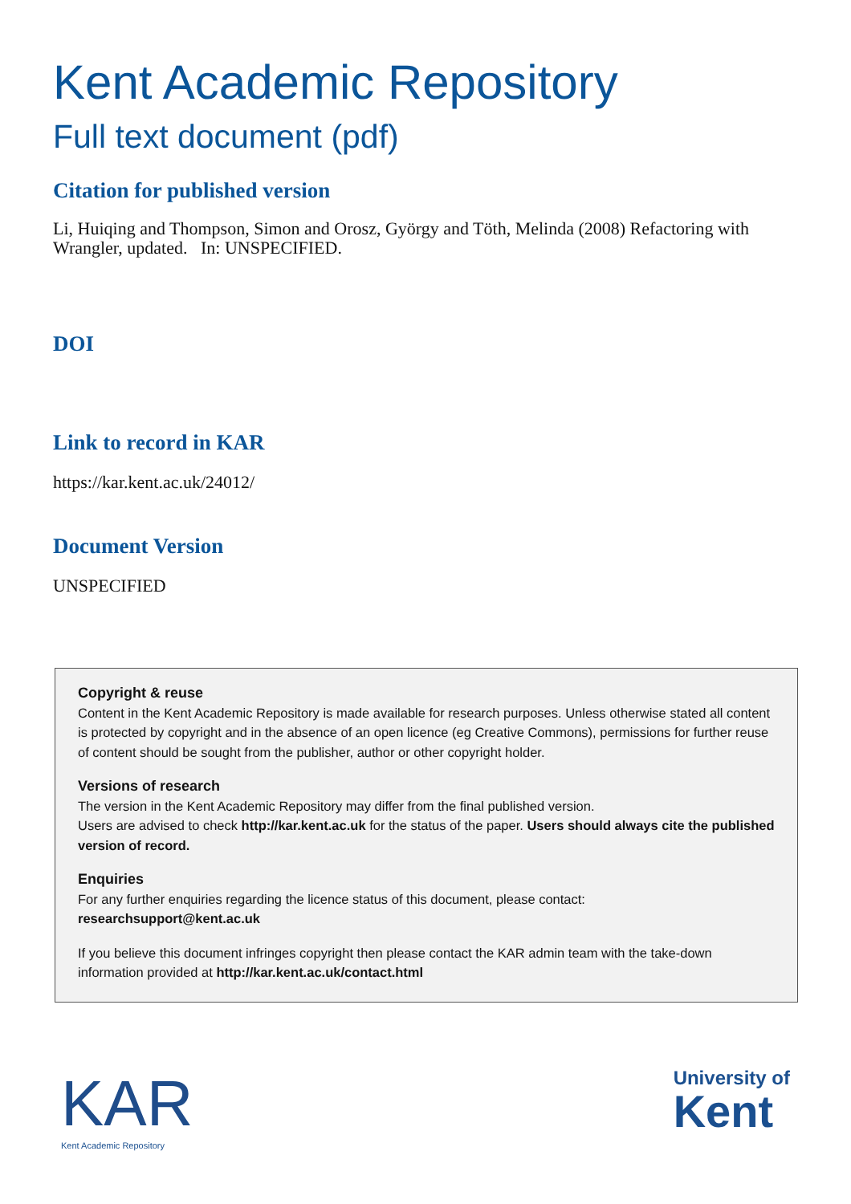Kent Academic Repository
Full text document (pdf)
Citation for published version
Li, Huiqing and Thompson, Simon and Orosz, György and Töth, Melinda (2008) Refactoring with Wrangler, updated. In: UNSPECIFIED.
DOI
Link to record in KAR
https://kar.kent.ac.uk/24012/
Document Version
UNSPECIFIED
Copyright & reuse
Content in the Kent Academic Repository is made available for research purposes. Unless otherwise stated all content is protected by copyright and in the absence of an open licence (eg Creative Commons), permissions for further reuse of content should be sought from the publisher, author or other copyright holder.
Versions of research
The version in the Kent Academic Repository may differ from the final published version.
Users are advised to check http://kar.kent.ac.uk for the status of the paper. Users should always cite the published version of record.
Enquiries
For any further enquiries regarding the licence status of this document, please contact:
researchsupport@kent.ac.uk
If you believe this document infringes copyright then please contact the KAR admin team with the take-down information provided at http://kar.kent.ac.uk/contact.html
KAR
Kent Academic Repository
University of
Kent